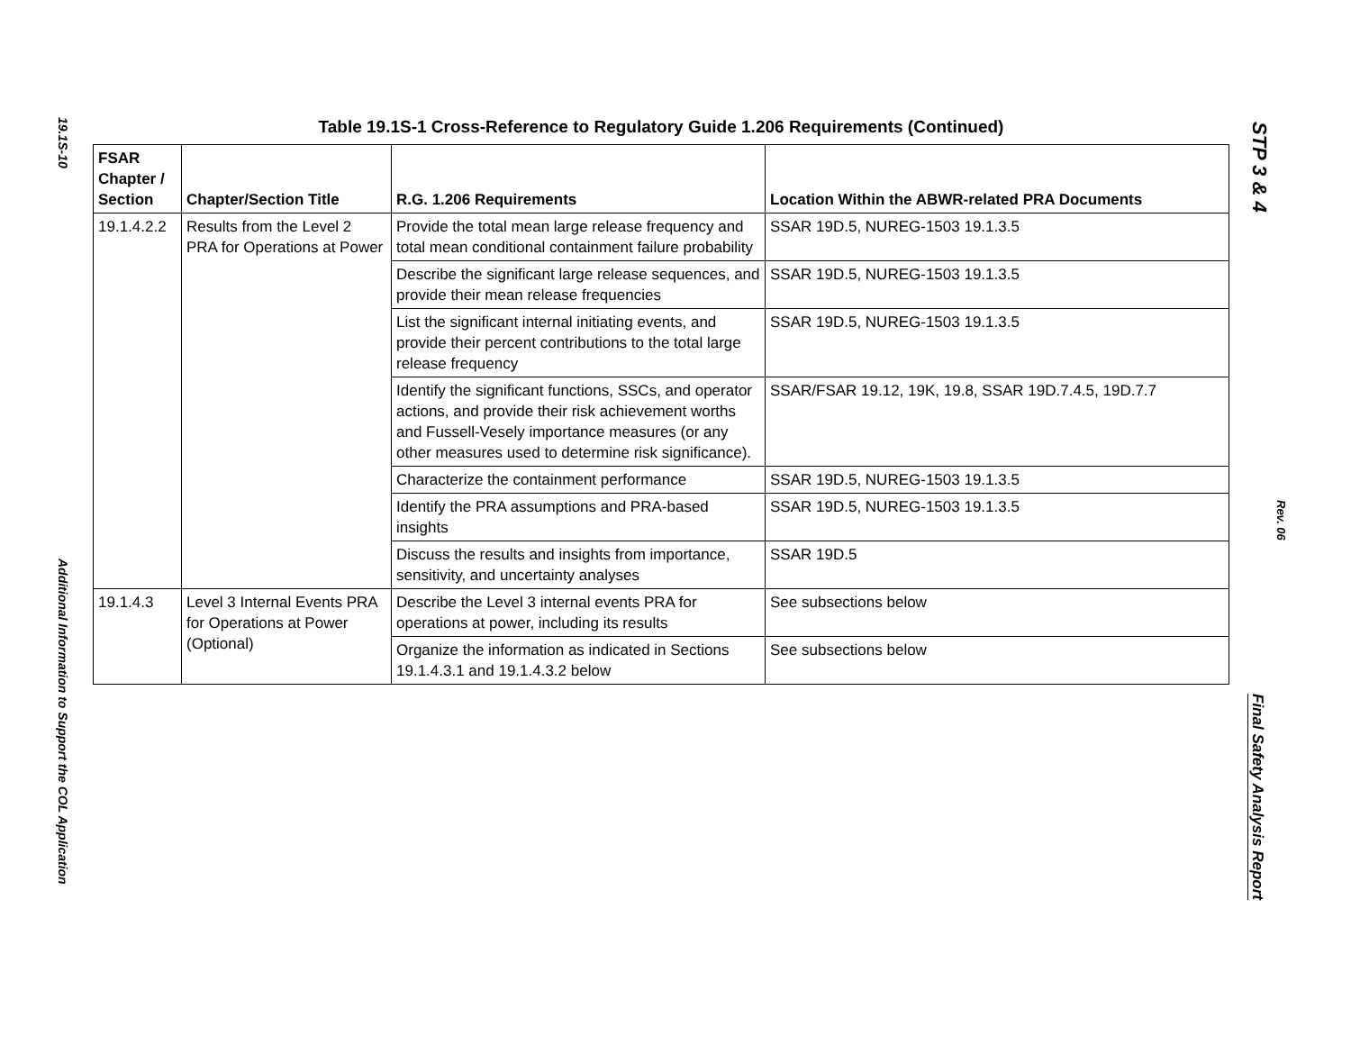19.1S-10
Additional Information to Support the COL Application
Table 19.1S-1 Cross-Reference to Regulatory Guide 1.206 Requirements (Continued)
| FSAR Chapter / Section | Chapter/Section Title | R.G. 1.206 Requirements | Location Within the ABWR-related PRA Documents |
| --- | --- | --- | --- |
| 19.1.4.2.2 | Results from the Level 2 PRA for Operations at Power | Provide the total mean large release frequency and total mean conditional containment failure probability | SSAR 19D.5, NUREG-1503 19.1.3.5 |
| | | Describe the significant large release sequences, and provide their mean release frequencies | SSAR 19D.5, NUREG-1503 19.1.3.5 |
| | | List the significant internal initiating events, and provide their percent contributions to the total large release frequency | SSAR 19D.5, NUREG-1503 19.1.3.5 |
| | | Identify the significant functions, SSCs, and operator actions, and provide their risk achievement worths and Fussell-Vesely importance measures (or any other measures used to determine risk significance). | SSAR/FSAR 19.12, 19K, 19.8, SSAR 19D.7.4.5, 19D.7.7 |
| | | Characterize the containment performance | SSAR 19D.5, NUREG-1503 19.1.3.5 |
| | | Identify the PRA assumptions and PRA-based insights | SSAR 19D.5, NUREG-1503 19.1.3.5 |
| | | Discuss the results and insights from importance, sensitivity, and uncertainty analyses | SSAR 19D.5 |
| 19.1.4.3 | Level 3 Internal Events PRA for Operations at Power (Optional) | Describe the Level 3 internal events PRA for operations at power, including its results | See subsections below |
| | | Organize the information as indicated in Sections 19.1.4.3.1 and 19.1.4.3.2 below | See subsections below |
STP 3 & 4
Rev. 06
Final Safety Analysis Report